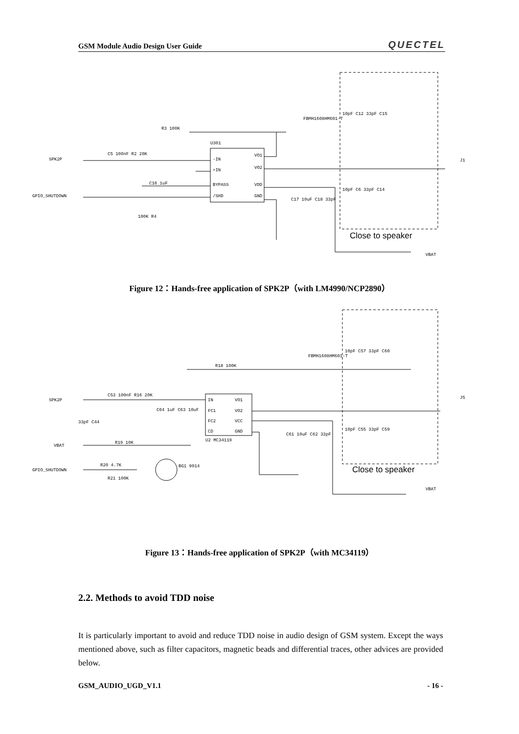GSM Module Audio Design User Guide QUECTEL
SPK2P
GPIO_SHUTDOWN
-IN
+IN
BYPASS
/SHD
VO1
VO2
VDD
GND
U301
VBAT
J1
FBMH1608HM601-T
R3 100K
C5 100nF R2 20K
C16 1uF
100K R4
C17 10uF C18 33pF
10pF C12 33pF C15
10pF C6 33pF C14
Close to speaker
Figure 12：Hands-free application of SPK2P（with LM4990/NCP2890）
SPK2P
VBAT
GPIO_SHUTDOWN
IN
FC1
FC2
CD
VO1
VO2
VCC
GND
U2 MC34119
BG1 9014
VBAT
J5
FBMH1608HM601-T
R18 100K
C53 100nF R16 20K
C64 1uF C63 10uF
33pF C44
R19 10K
R20 4.7K
R21 100K
C61 10uF C62 33pF
10pF C57 33pF C60
10pF C55 33pF C59
Close to speaker
Figure 13：Hands-free application of SPK2P（with MC34119）
2.2. Methods to avoid TDD noise
It is particularly important to avoid and reduce TDD noise in audio design of GSM system. Except the ways mentioned above, such as filter capacitors, magnetic beads and differential traces, other advices are provided below.
GSM_AUDIO_UGD_V1.1 - 16 -